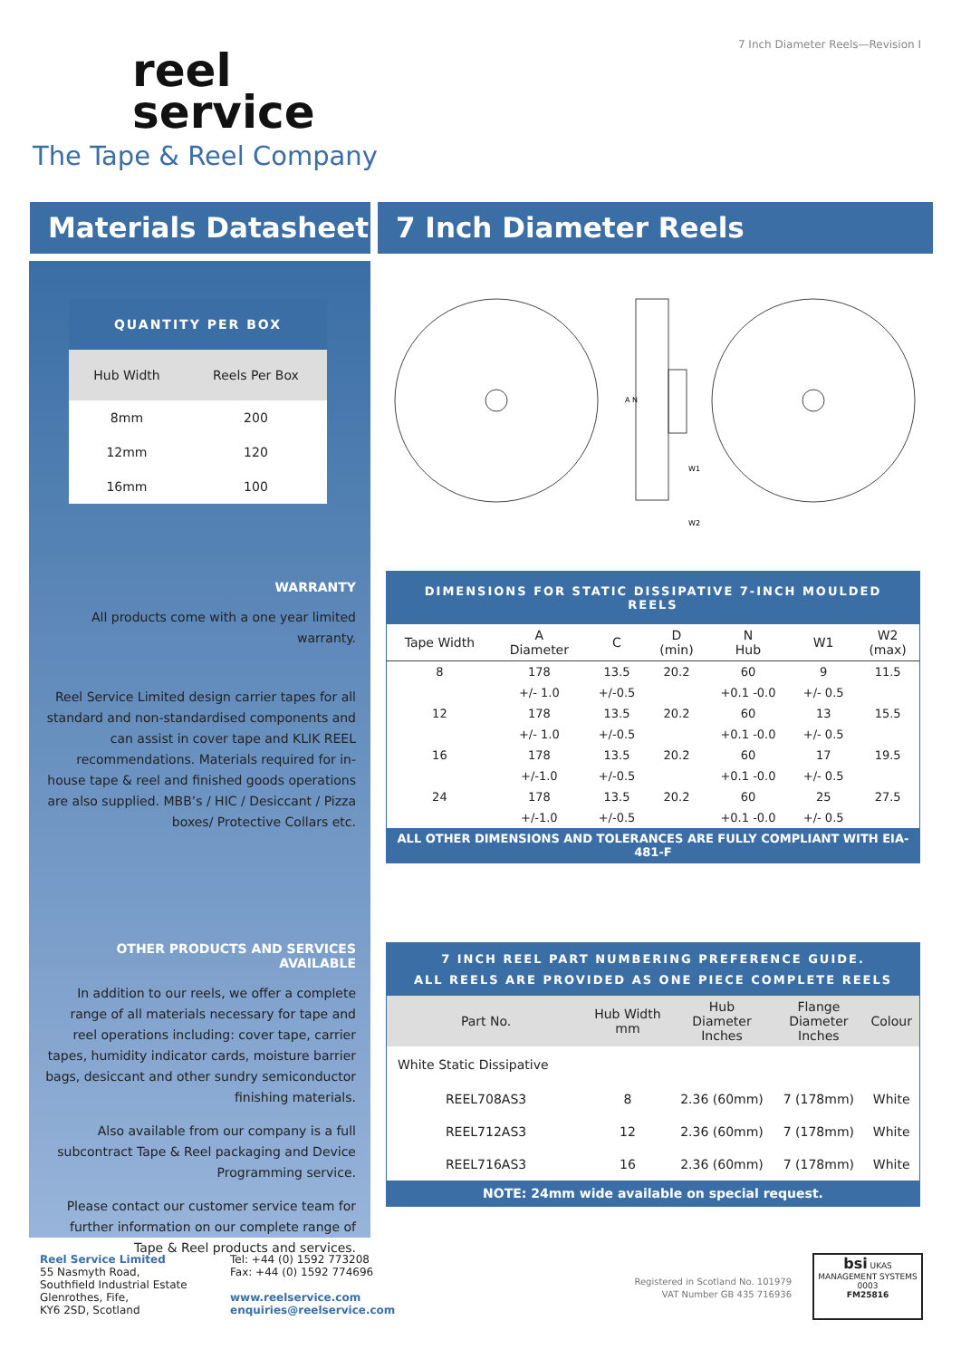7 Inch Diameter Reels—Revision I
reel
service
The Tape & Reel Company
Materials Datasheet 7 Inch Diameter Reels
| QUANTITY PER BOX | |
| --- | --- |
| Hub Width | Reels Per Box |
| 8mm | 200 |
| 12mm | 120 |
| 16mm | 100 |
WARRANTY
All products come with a one year limited warranty.
Reel Service Limited design carrier tapes for all standard and non-standardised components and can assist in cover tape and KLIK REEL recommendations. Materials required for in-house tape & reel and finished goods operations are also supplied. MBB’s / HIC / Desiccant / Pizza boxes/ Protective Collars etc.
OTHER PRODUCTS AND SERVICES AVAILABLE
In addition to our reels, we offer a complete range of all materials necessary for tape and reel operations including: cover tape, carrier tapes, humidity indicator cards, moisture barrier bags, desiccant and other sundry semiconductor finishing materials.
Also available from our company is a full subcontract Tape & Reel packaging and Device Programming service.
Please contact our customer service team for further information on our complete range of Tape & Reel products and services.
A N
W1
W2
| DIMENSIONS FOR STATIC DISSIPATIVE 7-INCH MOULDED REELS | | | | | | |
| --- | --- | --- | --- | --- | --- | --- |
| Tape Width | A Diameter | C | D (min) | N Hub | W1 | W2 (max) |
| 8 | 178 | 13.5 | 20.2 | 60 | 9 | 11.5 |
| | +/- 1.0 | +/-0.5 | | +0.1 -0.0 | +/- 0.5 | |
| 12 | 178 | 13.5 | 20.2 | 60 | 13 | 15.5 |
| | +/- 1.0 | +/-0.5 | | +0.1 -0.0 | +/- 0.5 | |
| 16 | 178 | 13.5 | 20.2 | 60 | 17 | 19.5 |
| | +/-1.0 | +/-0.5 | | +0.1 -0.0 | +/- 0.5 | |
| 24 | 178 | 13.5 | 20.2 | 60 | 25 | 27.5 |
| | +/-1.0 | +/-0.5 | | +0.1 -0.0 | +/- 0.5 | |
| ALL OTHER DIMENSIONS AND TOLERANCES ARE FULLY COMPLIANT WITH EIA-481-F | | | | | | |
| 7 INCH REEL PART NUMBERING PREFERENCE GUIDE. ALL REELS ARE PROVIDED AS ONE PIECE COMPLETE REELS | | | | |
| --- | --- | --- | --- | --- |
| Part No. | Hub Width mm | Hub Diameter Inches | Flange Diameter Inches | Colour |
| White Static Dissipative | | | | |
| REEL708AS3 | 8 | 2.36 (60mm) | 7 (178mm) | White |
| REEL712AS3 | 12 | 2.36 (60mm) | 7 (178mm) | White |
| REEL716AS3 | 16 | 2.36 (60mm) | 7 (178mm) | White |
| NOTE: 24mm wide available on special request. | | | | |
Reel Service Limited
55 Nasmyth Road,
Southfield Industrial Estate
Glenrothes, Fife,
KY6 2SD, Scotland
Tel: +44 (0) 1592 773208
Fax: +44 (0) 1592 774696
www.reelservice.com
enquiries@reelservice.com
Registered in Scotland No. 101979 VAT Number GB 435 716936
bsi UKAS
MANAGEMENT SYSTEMS 0003
FM25816